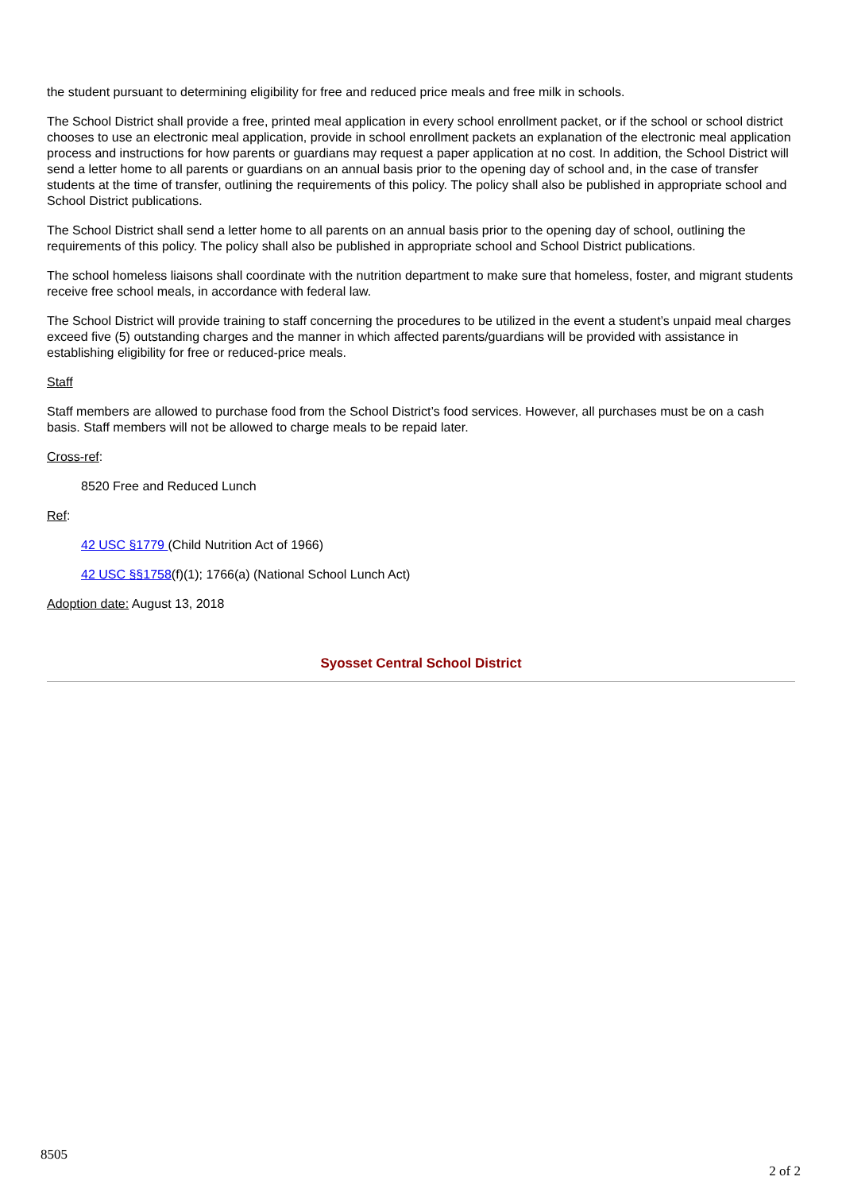the student pursuant to determining eligibility for free and reduced price meals and free milk in schools.
The School District shall provide a free, printed meal application in every school enrollment packet, or if the school or school district chooses to use an electronic meal application, provide in school enrollment packets an explanation of the electronic meal application process and instructions for how parents or guardians may request a paper application at no cost. In addition, the School District will send a letter home to all parents or guardians on an annual basis prior to the opening day of school and, in the case of transfer students at the time of transfer, outlining the requirements of this policy. The policy shall also be published in appropriate school and School District publications.
The School District shall send a letter home to all parents on an annual basis prior to the opening day of school, outlining the requirements of this policy. The policy shall also be published in appropriate school and School District publications.
The school homeless liaisons shall coordinate with the nutrition department to make sure that homeless, foster, and migrant students receive free school meals, in accordance with federal law.
The School District will provide training to staff concerning the procedures to be utilized in the event a student’s unpaid meal charges exceed five (5) outstanding charges and the manner in which affected parents/guardians will be provided with assistance in establishing eligibility for free or reduced-price meals.
Staff
Staff members are allowed to purchase food from the School District’s food services. However, all purchases must be on a cash basis. Staff members will not be allowed to charge meals to be repaid later.
Cross-ref:
8520 Free and Reduced Lunch
Ref:
42 USC §1779 (Child Nutrition Act of 1966)
42 USC §§1758(f)(1); 1766(a) (National School Lunch Act)
Adoption date: August 13, 2018
Syosset Central School District
8505
2 of 2